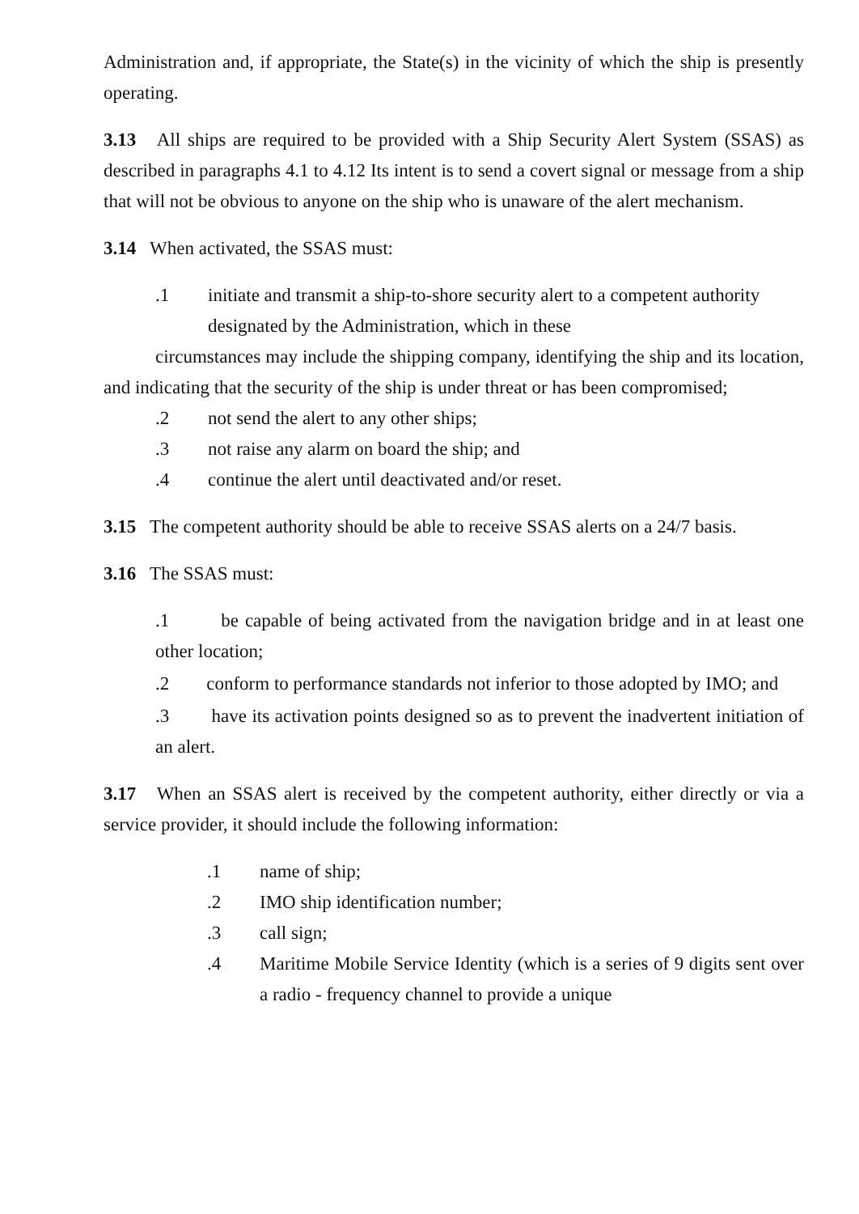Administration and, if appropriate, the State(s) in the vicinity of which the ship is presently operating.
3.13 All ships are required to be provided with a Ship Security Alert System (SSAS) as described in paragraphs 4.1 to 4.12 Its intent is to send a covert signal or message from a ship that will not be obvious to anyone on the ship who is unaware of the alert mechanism.
3.14 When activated, the SSAS must:
.1 initiate and transmit a ship-to-shore security alert to a competent authority designated by the Administration, which in these
circumstances may include the shipping company, identifying the ship and its location, and indicating that the security of the ship is under threat or has been compromised;
.2 not send the alert to any other ships;
.3 not raise any alarm on board the ship; and
.4 continue the alert until deactivated and/or reset.
3.15 The competent authority should be able to receive SSAS alerts on a 24/7 basis.
3.16 The SSAS must:
.1 be capable of being activated from the navigation bridge and in at least one other location;
.2 conform to performance standards not inferior to those adopted by IMO; and
.3 have its activation points designed so as to prevent the inadvertent initiation of an alert.
3.17 When an SSAS alert is received by the competent authority, either directly or via a service provider, it should include the following information:
.1 name of ship;
.2 IMO ship identification number;
.3 call sign;
.4 Maritime Mobile Service Identity (which is a series of 9 digits sent over a radio - frequency channel to provide a unique